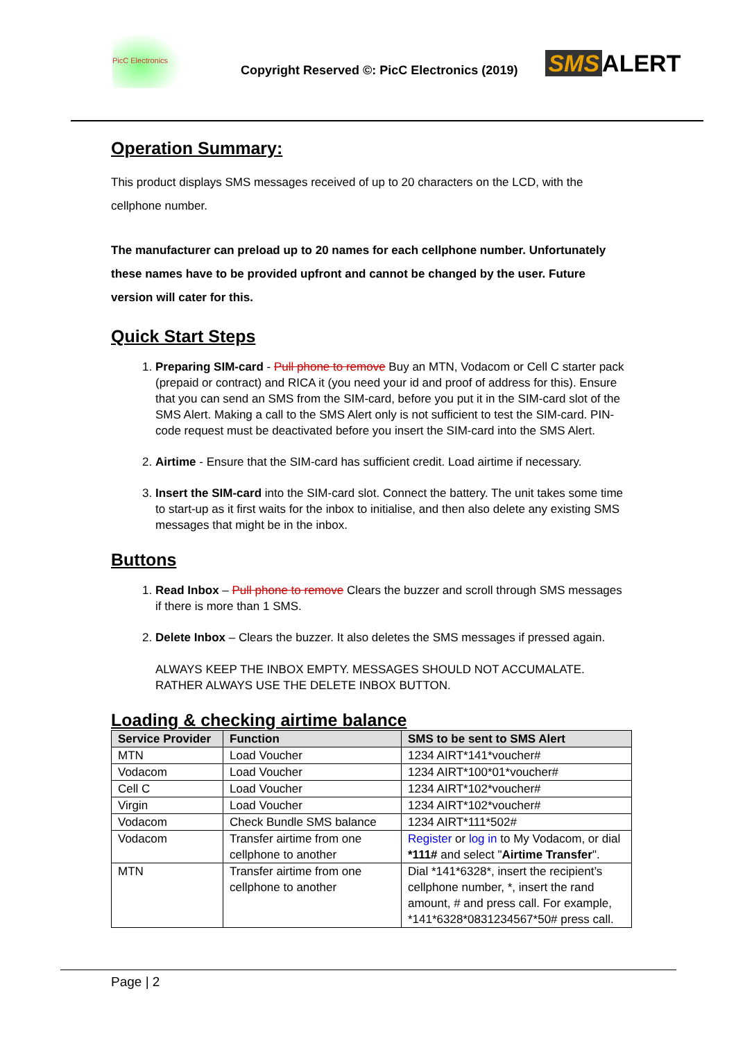PicC Electronics
Copyright Reserved ©: PicC Electronics (2019)
SMS ALERT
Operation Summary:
This product displays SMS messages received of up to 20 characters on the LCD, with the cellphone number.
The manufacturer can preload up to 20 names for each cellphone number. Unfortunately these names have to be provided upfront and cannot be changed by the user. Future version will cater for this.
Quick Start Steps
1. Preparing SIM-card - Pull phone to remove Buy an MTN, Vodacom or Cell C starter pack (prepaid or contract) and RICA it (you need your id and proof of address for this). Ensure that you can send an SMS from the SIM-card, before you put it in the SIM-card slot of the SMS Alert. Making a call to the SMS Alert only is not sufficient to test the SIM-card. PIN-code request must be deactivated before you insert the SIM-card into the SMS Alert.
2. Airtime - Ensure that the SIM-card has sufficient credit. Load airtime if necessary.
3. Insert the SIM-card into the SIM-card slot. Connect the battery. The unit takes some time to start-up as it first waits for the inbox to initialise, and then also delete any existing SMS messages that might be in the inbox.
Buttons
1. Read Inbox – Pull phone to remove Clears the buzzer and scroll through SMS messages if there is more than 1 SMS.
2. Delete Inbox – Clears the buzzer. It also deletes the SMS messages if pressed again.
ALWAYS KEEP THE INBOX EMPTY. MESSAGES SHOULD NOT ACCUMALATE. RATHER ALWAYS USE THE DELETE INBOX BUTTON.
Loading & checking airtime balance
| Service Provider | Function | SMS to be sent to SMS Alert |
| --- | --- | --- |
| MTN | Load Voucher | 1234 AIRT*141*voucher# |
| Vodacom | Load Voucher | 1234 AIRT*100*01*voucher# |
| Cell C | Load Voucher | 1234 AIRT*102*voucher# |
| Virgin | Load Voucher | 1234 AIRT*102*voucher# |
| Vodacom | Check Bundle SMS balance | 1234 AIRT*111*502# |
| Vodacom | Transfer airtime from one cellphone to another | Register or log in to My Vodacom, or dial *111# and select " Airtime Transfer ". |
| MTN | Transfer airtime from one cellphone to another | Dial *141*6328*, insert the recipient’s cellphone number, *, insert the rand amount, # and press call. For example, *141*6328*0831234567*50# press call. |
Page | 2